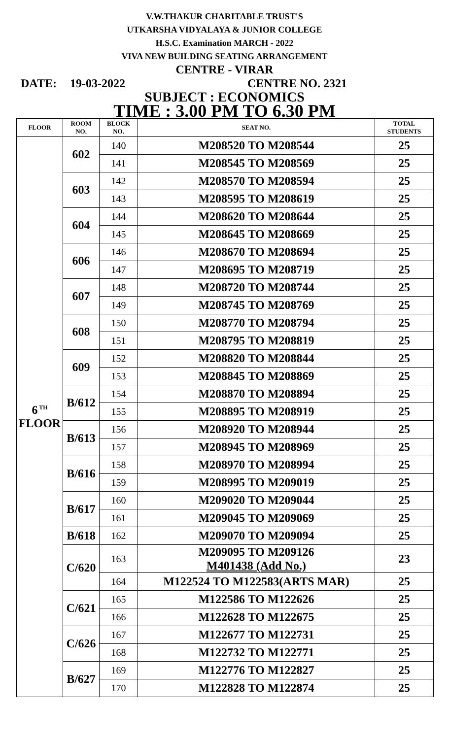V.W.THAKUR CHARITABLE TRUST'S
UTKARSHA VIDYALAYA & JUNIOR COLLEGE
H.S.C. Examination MARCH - 2022
VIVA NEW BUILDING SEATING ARRANGEMENT
CENTRE - VIRAR
DATE: 19-03-2022 CENTRE NO. 2321
SUBJECT : ECONOMICS
TIME : 3.00 PM TO 6.30 PM
| FLOOR | ROOM NO. | BLOCK NO. | SEAT NO. | TOTAL STUDENTS |
| --- | --- | --- | --- | --- |
| 6<sup>TH</sup> FLOOR | 602 | 140 | M208520 TO M208544 | 25 |
| | | 141 | M208545 TO M208569 | 25 |
| | 603 | 142 | M208570 TO M208594 | 25 |
| | | 143 | M208595 TO M208619 | 25 |
| | 604 | 144 | M208620 TO M208644 | 25 |
| | | 145 | M208645 TO M208669 | 25 |
| | 606 | 146 | M208670 TO M208694 | 25 |
| | | 147 | M208695 TO M208719 | 25 |
| | 607 | 148 | M208720 TO M208744 | 25 |
| | | 149 | M208745 TO M208769 | 25 |
| | 608 | 150 | M208770 TO M208794 | 25 |
| | | 151 | M208795 TO M208819 | 25 |
| | 609 | 152 | M208820 TO M208844 | 25 |
| | | 153 | M208845 TO M208869 | 25 |
| | B/612 | 154 | M208870 TO M208894 | 25 |
| | | 155 | M208895 TO M208919 | 25 |
| | B/613 | 156 | M208920 TO M208944 | 25 |
| | | 157 | M208945 TO M208969 | 25 |
| | B/616 | 158 | M208970 TO M208994 | 25 |
| | | 159 | M208995 TO M209019 | 25 |
| | B/617 | 160 | M209020 TO M209044 | 25 |
| | | 161 | M209045 TO M209069 | 25 |
| | B/618 | 162 | M209070 TO M209094 | 25 |
| | C/620 | 163 | M209095 TO M209126 M401438 (Add No.) | 23 |
| | | 164 | M122524 TO M122583(ARTS MAR) | 25 |
| | C/621 | 165 | M122586 TO M122626 | 25 |
| | | 166 | M122628 TO M122675 | 25 |
| | C/626 | 167 | M122677 TO M122731 | 25 |
| | | 168 | M122732 TO M122771 | 25 |
| | B/627 | 169 | M122776 TO M122827 | 25 |
| | | 170 | M122828 TO M122874 | 25 |